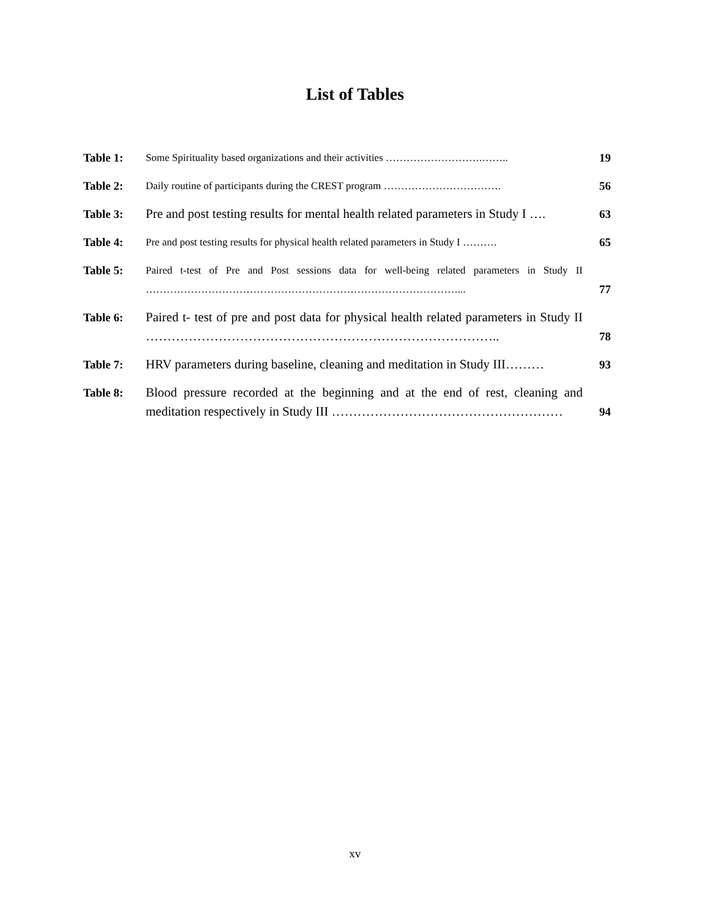List of Tables
| Table 1: | Some Spirituality based organizations and their activities ……………………….…….. | 19 |
| Table 2: | Daily routine of participants during the CREST program ……………………………. | 56 |
| Table 3: | Pre and post testing results for mental health related parameters in Study I …. | 63 |
| Table 4: | Pre and post testing results for physical health related parameters in Study I ………. | 65 |
| Table 5: | Paired t-test of Pre and Post sessions data for well-being related parameters in Study II ………………………………………………………………………………... | 77 |
| Table 6: | Paired t- test of pre and post data for physical health related parameters in Study II ……………………………………………………………………….. | 78 |
| Table 7: | HRV parameters during baseline, cleaning and meditation in Study III……… | 93 |
| Table 8: | Blood pressure recorded at the beginning and at the end of rest, cleaning and meditation respectively in Study III ……………………………………………… | 94 |
xv